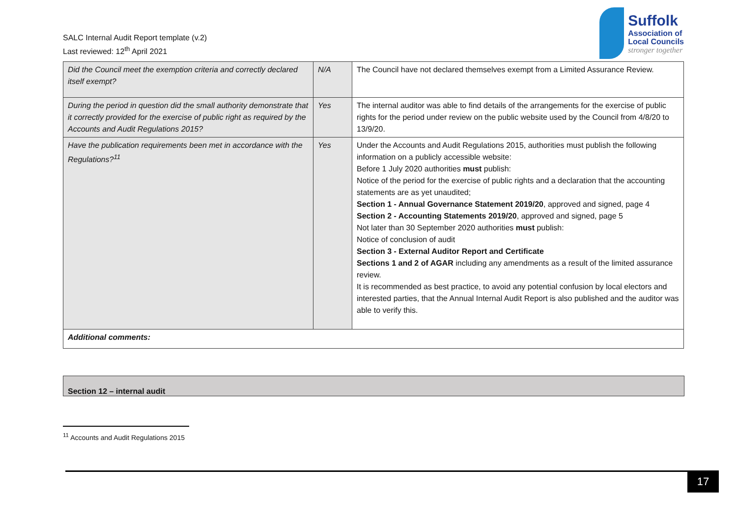SALC Internal Audit Report template (v.2)
Last reviewed: 12<sup>th</sup> April 2021
Suffolk
Association of
Local Councils
stronger together
| Did the Council meet the exemption criteria and correctly declared itself exempt? | N/A | The Council have not declared themselves exempt from a Limited Assurance Review. |
| During the period in question did the small authority demonstrate that it correctly provided for the exercise of public right as required by the Accounts and Audit Regulations 2015? | Yes | The internal auditor was able to find details of the arrangements for the exercise of public rights for the period under review on the public website used by the Council from 4/8/20 to 13/9/20. |
| Have the publication requirements been met in accordance with the Regulations?<sup>11</sup> | Yes | Under the Accounts and Audit Regulations 2015, authorities must publish the following information on a publicly accessible website: Before 1 July 2020 authorities must publish: Notice of the period for the exercise of public rights and a declaration that the accounting statements are as yet unaudited; Section 1 - Annual Governance Statement 2019/20 , approved and signed, page 4 Section 2 - Accounting Statements 2019/20 , approved and signed, page 5 Not later than 30 September 2020 authorities must publish: Notice of conclusion of audit Section 3 - External Auditor Report and Certificate Sections 1 and 2 of AGAR including any amendments as a result of the limited assurance review. It is recommended as best practice, to avoid any potential confusion by local electors and interested parties, that the Annual Internal Audit Report is also published and the auditor was able to verify this. |
| Additional comments: | | |
Section 12 – internal audit
<sup>11</sup> Accounts and Audit Regulations 2015
17